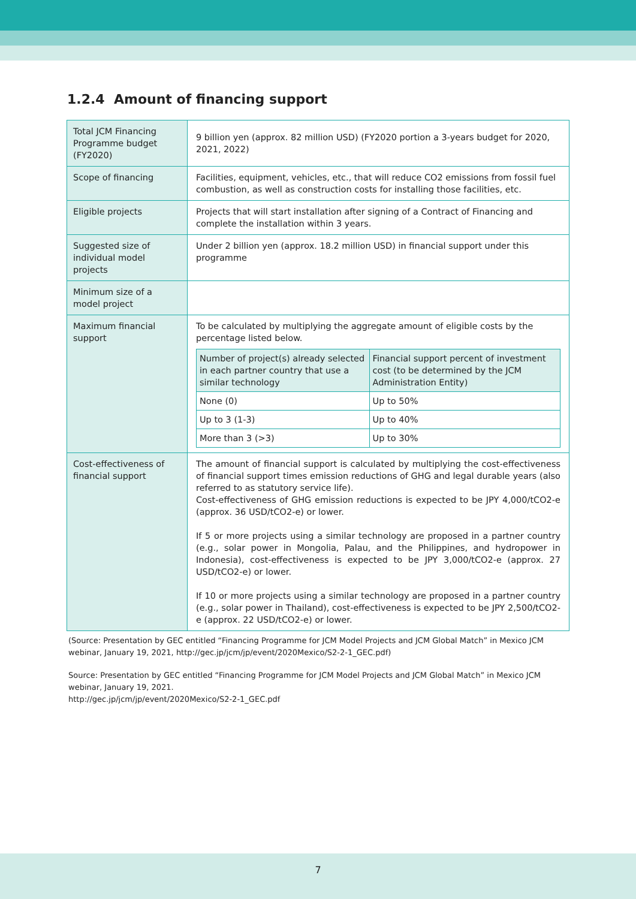1.2.4 Amount of financing support
| Total JCM Financing Programme budget (FY2020) | 9 billion yen (approx. 82 million USD) (FY2020 portion a 3-years budget for 2020, 2021, 2022) |
| Scope of financing | Facilities, equipment, vehicles, etc., that will reduce CO2 emissions from fossil fuel combustion, as well as construction costs for installing those facilities, etc. |
| Eligible projects | Projects that will start installation after signing of a Contract of Financing and complete the installation within 3 years. |
| Suggested size of individual model projects | Under 2 billion yen (approx. 18.2 million USD) in financial support under this programme |
| Minimum size of a model project | |
| Maximum financial support | To be calculated by multiplying the aggregate amount of eligible costs by the percentage listed below. / Number of project(s) already selected in each partner country that use a similar technology / Financial support percent of investment cost (to be determined by the JCM Administration Entity) / / None (0) / Up to 50% / / Up to 3 (1-3) / Up to 40% / / More than 3 (>3) / Up to 30% / |
| Cost-effectiveness of financial support | The amount of financial support is calculated by multiplying the cost-effectiveness of financial support times emission reductions of GHG and legal durable years (also referred to as statutory service life). Cost-effectiveness of GHG emission reductions is expected to be JPY 4,000/tCO2-e (approx. 36 USD/tCO2-e) or lower. If 5 or more projects using a similar technology are proposed in a partner country (e.g., solar power in Mongolia, Palau, and the Philippines, and hydropower in Indonesia), cost-effectiveness is expected to be JPY 3,000/tCO2-e (approx. 27 USD/tCO2-e) or lower. If 10 or more projects using a similar technology are proposed in a partner country (e.g., solar power in Thailand), cost-effectiveness is expected to be JPY 2,500/tCO2-e (approx. 22 USD/tCO2-e) or lower. |
(Source: Presentation by GEC entitled “Financing Programme for JCM Model Projects and JCM Global Match” in Mexico JCM webinar, January 19, 2021, http://gec.jp/jcm/jp/event/2020Mexico/S2-2-1_GEC.pdf)
Source: Presentation by GEC entitled “Financing Programme for JCM Model Projects and JCM Global Match” in Mexico JCM webinar, January 19, 2021.
http://gec.jp/jcm/jp/event/2020Mexico/S2-2-1_GEC.pdf
7